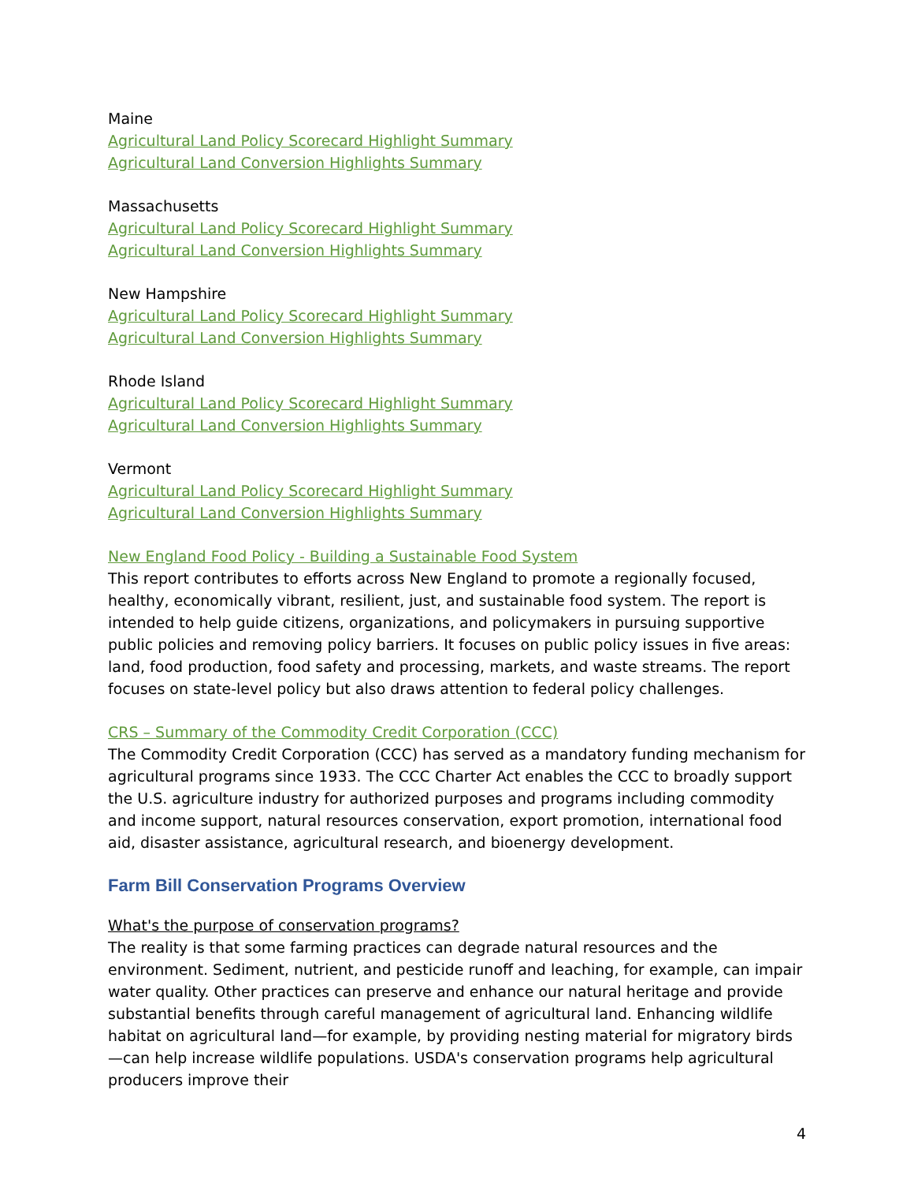Maine
Agricultural Land Policy Scorecard Highlight Summary
Agricultural Land Conversion Highlights Summary
Massachusetts
Agricultural Land Policy Scorecard Highlight Summary
Agricultural Land Conversion Highlights Summary
New Hampshire
Agricultural Land Policy Scorecard Highlight Summary
Agricultural Land Conversion Highlights Summary
Rhode Island
Agricultural Land Policy Scorecard Highlight Summary
Agricultural Land Conversion Highlights Summary
Vermont
Agricultural Land Policy Scorecard Highlight Summary
Agricultural Land Conversion Highlights Summary
New England Food Policy - Building a Sustainable Food System
This report contributes to efforts across New England to promote a regionally focused, healthy, economically vibrant, resilient, just, and sustainable food system. The report is intended to help guide citizens, organizations, and policymakers in pursuing supportive public policies and removing policy barriers. It focuses on public policy issues in five areas: land, food production, food safety and processing, markets, and waste streams. The report focuses on state-level policy but also draws attention to federal policy challenges.
CRS – Summary of the Commodity Credit Corporation (CCC)
The Commodity Credit Corporation (CCC) has served as a mandatory funding mechanism for agricultural programs since 1933. The CCC Charter Act enables the CCC to broadly support the U.S. agriculture industry for authorized purposes and programs including commodity and income support, natural resources conservation, export promotion, international food aid, disaster assistance, agricultural research, and bioenergy development.
Farm Bill Conservation Programs Overview
What's the purpose of conservation programs?
The reality is that some farming practices can degrade natural resources and the environment. Sediment, nutrient, and pesticide runoff and leaching, for example, can impair water quality. Other practices can preserve and enhance our natural heritage and provide substantial benefits through careful management of agricultural land. Enhancing wildlife habitat on agricultural land—for example, by providing nesting material for migratory birds—can help increase wildlife populations. USDA's conservation programs help agricultural producers improve their
4